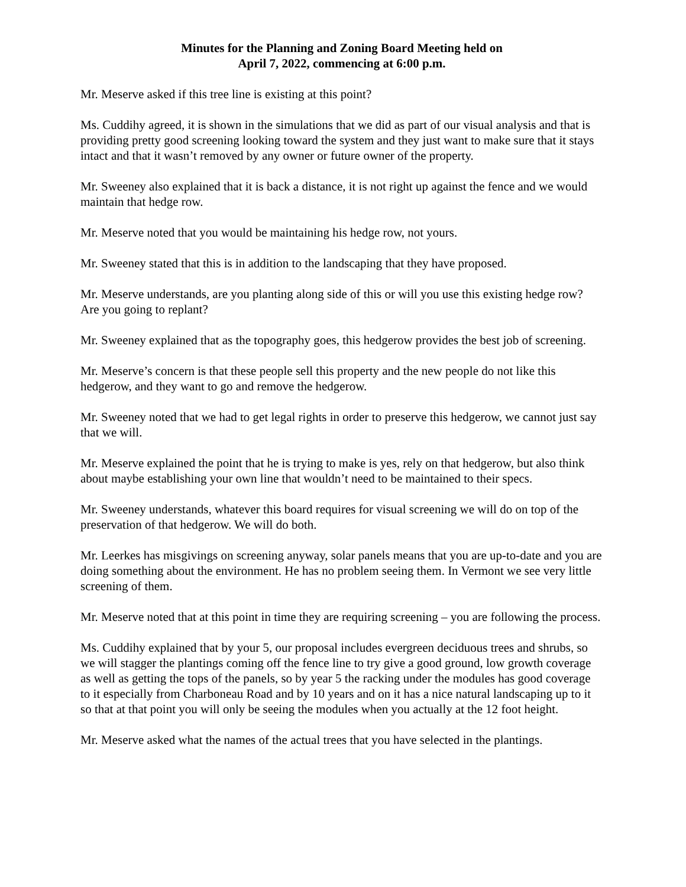Minutes for the Planning and Zoning Board Meeting held on
April 7, 2022, commencing at 6:00 p.m.
Mr. Meserve asked if this tree line is existing at this point?
Ms. Cuddihy agreed, it is shown in the simulations that we did as part of our visual analysis and that is providing pretty good screening looking toward the system and they just want to make sure that it stays intact and that it wasn’t removed by any owner or future owner of the property.
Mr. Sweeney also explained that it is back a distance, it is not right up against the fence and we would maintain that hedge row.
Mr. Meserve noted that you would be maintaining his hedge row, not yours.
Mr. Sweeney stated that this is in addition to the landscaping that they have proposed.
Mr. Meserve understands, are you planting along side of this or will you use this existing hedge row? Are you going to replant?
Mr. Sweeney explained that as the topography goes, this hedgerow provides the best job of screening.
Mr. Meserve’s concern is that these people sell this property and the new people do not like this hedgerow, and they want to go and remove the hedgerow.
Mr. Sweeney noted that we had to get legal rights in order to preserve this hedgerow, we cannot just say that we will.
Mr. Meserve explained the point that he is trying to make is yes, rely on that hedgerow, but also think about maybe establishing your own line that wouldn’t need to be maintained to their specs.
Mr. Sweeney understands, whatever this board requires for visual screening we will do on top of the preservation of that hedgerow. We will do both.
Mr. Leerkes has misgivings on screening anyway, solar panels means that you are up-to-date and you are doing something about the environment. He has no problem seeing them. In Vermont we see very little screening of them.
Mr. Meserve noted that at this point in time they are requiring screening – you are following the process.
Ms. Cuddihy explained that by your 5, our proposal includes evergreen deciduous trees and shrubs, so we will stagger the plantings coming off the fence line to try give a good ground, low growth coverage as well as getting the tops of the panels, so by year 5 the racking under the modules has good coverage to it especially from Charboneau Road and by 10 years and on it has a nice natural landscaping up to it so that at that point you will only be seeing the modules when you actually at the 12 foot height.
Mr. Meserve asked what the names of the actual trees that you have selected in the plantings.